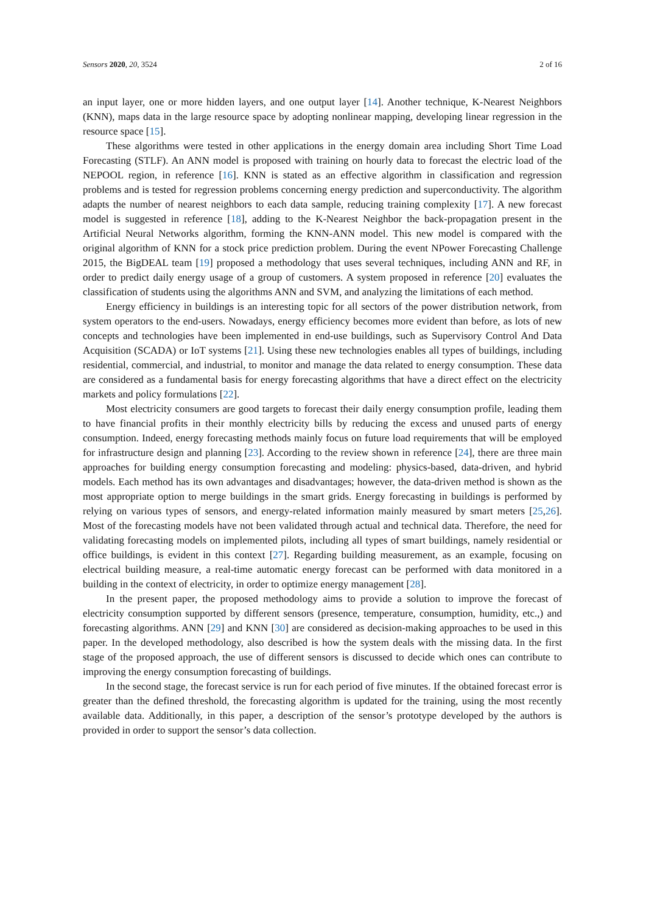Sensors 2020, 20, 3524 2 of 16
an input layer, one or more hidden layers, and one output layer [14]. Another technique, K-Nearest Neighbors (KNN), maps data in the large resource space by adopting nonlinear mapping, developing linear regression in the resource space [15].
These algorithms were tested in other applications in the energy domain area including Short Time Load Forecasting (STLF). An ANN model is proposed with training on hourly data to forecast the electric load of the NEPOOL region, in reference [16]. KNN is stated as an effective algorithm in classification and regression problems and is tested for regression problems concerning energy prediction and superconductivity. The algorithm adapts the number of nearest neighbors to each data sample, reducing training complexity [17]. A new forecast model is suggested in reference [18], adding to the K-Nearest Neighbor the back-propagation present in the Artificial Neural Networks algorithm, forming the KNN-ANN model. This new model is compared with the original algorithm of KNN for a stock price prediction problem. During the event NPower Forecasting Challenge 2015, the BigDEAL team [19] proposed a methodology that uses several techniques, including ANN and RF, in order to predict daily energy usage of a group of customers. A system proposed in reference [20] evaluates the classification of students using the algorithms ANN and SVM, and analyzing the limitations of each method.
Energy efficiency in buildings is an interesting topic for all sectors of the power distribution network, from system operators to the end-users. Nowadays, energy efficiency becomes more evident than before, as lots of new concepts and technologies have been implemented in end-use buildings, such as Supervisory Control And Data Acquisition (SCADA) or IoT systems [21]. Using these new technologies enables all types of buildings, including residential, commercial, and industrial, to monitor and manage the data related to energy consumption. These data are considered as a fundamental basis for energy forecasting algorithms that have a direct effect on the electricity markets and policy formulations [22].
Most electricity consumers are good targets to forecast their daily energy consumption profile, leading them to have financial profits in their monthly electricity bills by reducing the excess and unused parts of energy consumption. Indeed, energy forecasting methods mainly focus on future load requirements that will be employed for infrastructure design and planning [23]. According to the review shown in reference [24], there are three main approaches for building energy consumption forecasting and modeling: physics-based, data-driven, and hybrid models. Each method has its own advantages and disadvantages; however, the data-driven method is shown as the most appropriate option to merge buildings in the smart grids. Energy forecasting in buildings is performed by relying on various types of sensors, and energy-related information mainly measured by smart meters [25,26]. Most of the forecasting models have not been validated through actual and technical data. Therefore, the need for validating forecasting models on implemented pilots, including all types of smart buildings, namely residential or office buildings, is evident in this context [27]. Regarding building measurement, as an example, focusing on electrical building measure, a real-time automatic energy forecast can be performed with data monitored in a building in the context of electricity, in order to optimize energy management [28].
In the present paper, the proposed methodology aims to provide a solution to improve the forecast of electricity consumption supported by different sensors (presence, temperature, consumption, humidity, etc.,) and forecasting algorithms. ANN [29] and KNN [30] are considered as decision-making approaches to be used in this paper. In the developed methodology, also described is how the system deals with the missing data. In the first stage of the proposed approach, the use of different sensors is discussed to decide which ones can contribute to improving the energy consumption forecasting of buildings.
In the second stage, the forecast service is run for each period of five minutes. If the obtained forecast error is greater than the defined threshold, the forecasting algorithm is updated for the training, using the most recently available data. Additionally, in this paper, a description of the sensor’s prototype developed by the authors is provided in order to support the sensor’s data collection.